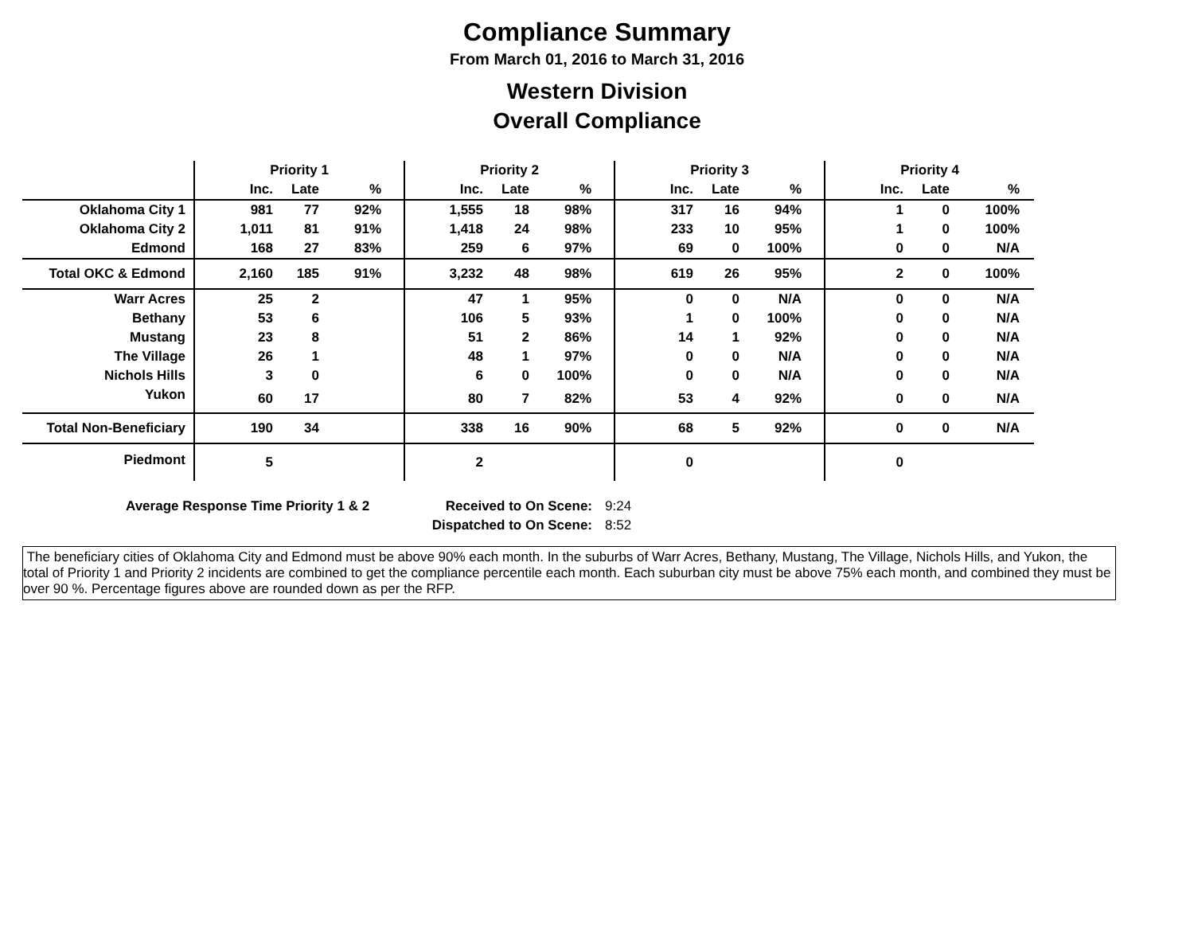Compliance Summary
From March 01, 2016 to March 31, 2016
Western Division
Overall Compliance
| | Priority 1 | | | Priority 2 | | | Priority 3 | | | Priority 4 | | |
| --- | --- | --- | --- | --- | --- | --- | --- | --- | --- | --- | --- | --- |
| | Inc. | Late | % | Inc. | Late | % | Inc. | Late | % | Inc. | Late | % |
| Oklahoma City 1 | 981 | 77 | 92% | 1,555 | 18 | 98% | 317 | 16 | 94% | 1 | 0 | 100% |
| Oklahoma City 2 | 1,011 | 81 | 91% | 1,418 | 24 | 98% | 233 | 10 | 95% | 1 | 0 | 100% |
| Edmond | 168 | 27 | 83% | 259 | 6 | 97% | 69 | 0 | 100% | 0 | 0 | N/A |
| Total OKC & Edmond | 2,160 | 185 | 91% | 3,232 | 48 | 98% | 619 | 26 | 95% | 2 | 0 | 100% |
| Warr Acres | 25 | 2 | | 47 | 1 | 95% | 0 | 0 | N/A | 0 | 0 | N/A |
| Bethany | 53 | 6 | | 106 | 5 | 93% | 1 | 0 | 100% | 0 | 0 | N/A |
| Mustang | 23 | 8 | | 51 | 2 | 86% | 14 | 1 | 92% | 0 | 0 | N/A |
| The Village | 26 | 1 | | 48 | 1 | 97% | 0 | 0 | N/A | 0 | 0 | N/A |
| Nichols Hills | 3 | 0 | | 6 | 0 | 100% | 0 | 0 | N/A | 0 | 0 | N/A |
| Yukon | 60 | 17 | | 80 | 7 | 82% | 53 | 4 | 92% | 0 | 0 | N/A |
| Total Non-Beneficiary | 190 | 34 | | 338 | 16 | 90% | 68 | 5 | 92% | 0 | 0 | N/A |
| Piedmont | 5 | | | 2 | | | 0 | | | 0 | | |
| Average Response Time Priority 1 & 2 | Received to On Scene: | 9:24 |
| | Dispatched to On Scene: | 8:52 |
The beneficiary cities of Oklahoma City and Edmond must be above 90% each month. In the suburbs of Warr Acres, Bethany, Mustang, The Village, Nichols Hills, and Yukon, the total of Priority 1 and Priority 2 incidents are combined to get the compliance percentile each month. Each suburban city must be above 75% each month, and combined they must be over 90 %. Percentage figures above are rounded down as per the RFP.